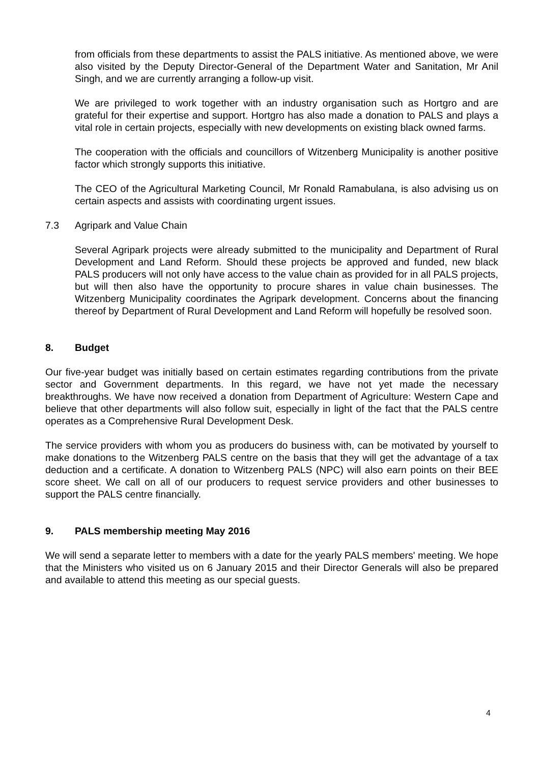from officials from these departments to assist the PALS initiative. As mentioned above, we were also visited by the Deputy Director-General of the Department Water and Sanitation, Mr Anil Singh, and we are currently arranging a follow-up visit.
We are privileged to work together with an industry organisation such as Hortgro and are grateful for their expertise and support. Hortgro has also made a donation to PALS and plays a vital role in certain projects, especially with new developments on existing black owned farms.
The cooperation with the officials and councillors of Witzenberg Municipality is another positive factor which strongly supports this initiative.
The CEO of the Agricultural Marketing Council, Mr Ronald Ramabulana, is also advising us on certain aspects and assists with coordinating urgent issues.
7.3 Agripark and Value Chain
Several Agripark projects were already submitted to the municipality and Department of Rural Development and Land Reform. Should these projects be approved and funded, new black PALS producers will not only have access to the value chain as provided for in all PALS projects, but will then also have the opportunity to procure shares in value chain businesses. The Witzenberg Municipality coordinates the Agripark development. Concerns about the financing thereof by Department of Rural Development and Land Reform will hopefully be resolved soon.
8. Budget
Our five-year budget was initially based on certain estimates regarding contributions from the private sector and Government departments. In this regard, we have not yet made the necessary breakthroughs. We have now received a donation from Department of Agriculture: Western Cape and believe that other departments will also follow suit, especially in light of the fact that the PALS centre operates as a Comprehensive Rural Development Desk.
The service providers with whom you as producers do business with, can be motivated by yourself to make donations to the Witzenberg PALS centre on the basis that they will get the advantage of a tax deduction and a certificate. A donation to Witzenberg PALS (NPC) will also earn points on their BEE score sheet. We call on all of our producers to request service providers and other businesses to support the PALS centre financially.
9. PALS membership meeting May 2016
We will send a separate letter to members with a date for the yearly PALS members' meeting. We hope that the Ministers who visited us on 6 January 2015 and their Director Generals will also be prepared and available to attend this meeting as our special guests.
4